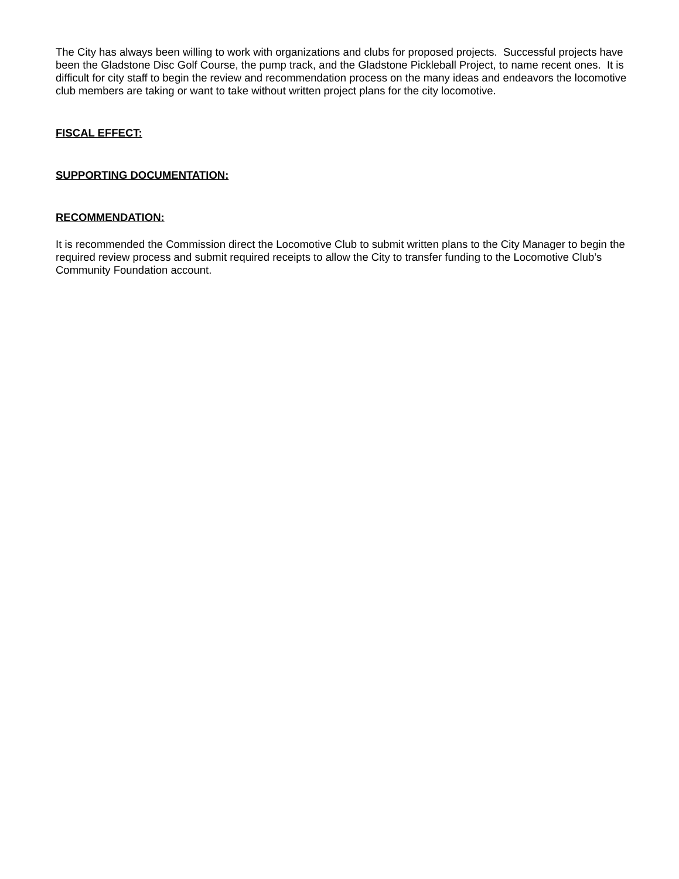The City has always been willing to work with organizations and clubs for proposed projects. Successful projects have been the Gladstone Disc Golf Course, the pump track, and the Gladstone Pickleball Project, to name recent ones. It is difficult for city staff to begin the review and recommendation process on the many ideas and endeavors the locomotive club members are taking or want to take without written project plans for the city locomotive.
FISCAL EFFECT:
SUPPORTING DOCUMENTATION:
RECOMMENDATION:
It is recommended the Commission direct the Locomotive Club to submit written plans to the City Manager to begin the required review process and submit required receipts to allow the City to transfer funding to the Locomotive Club’s Community Foundation account.